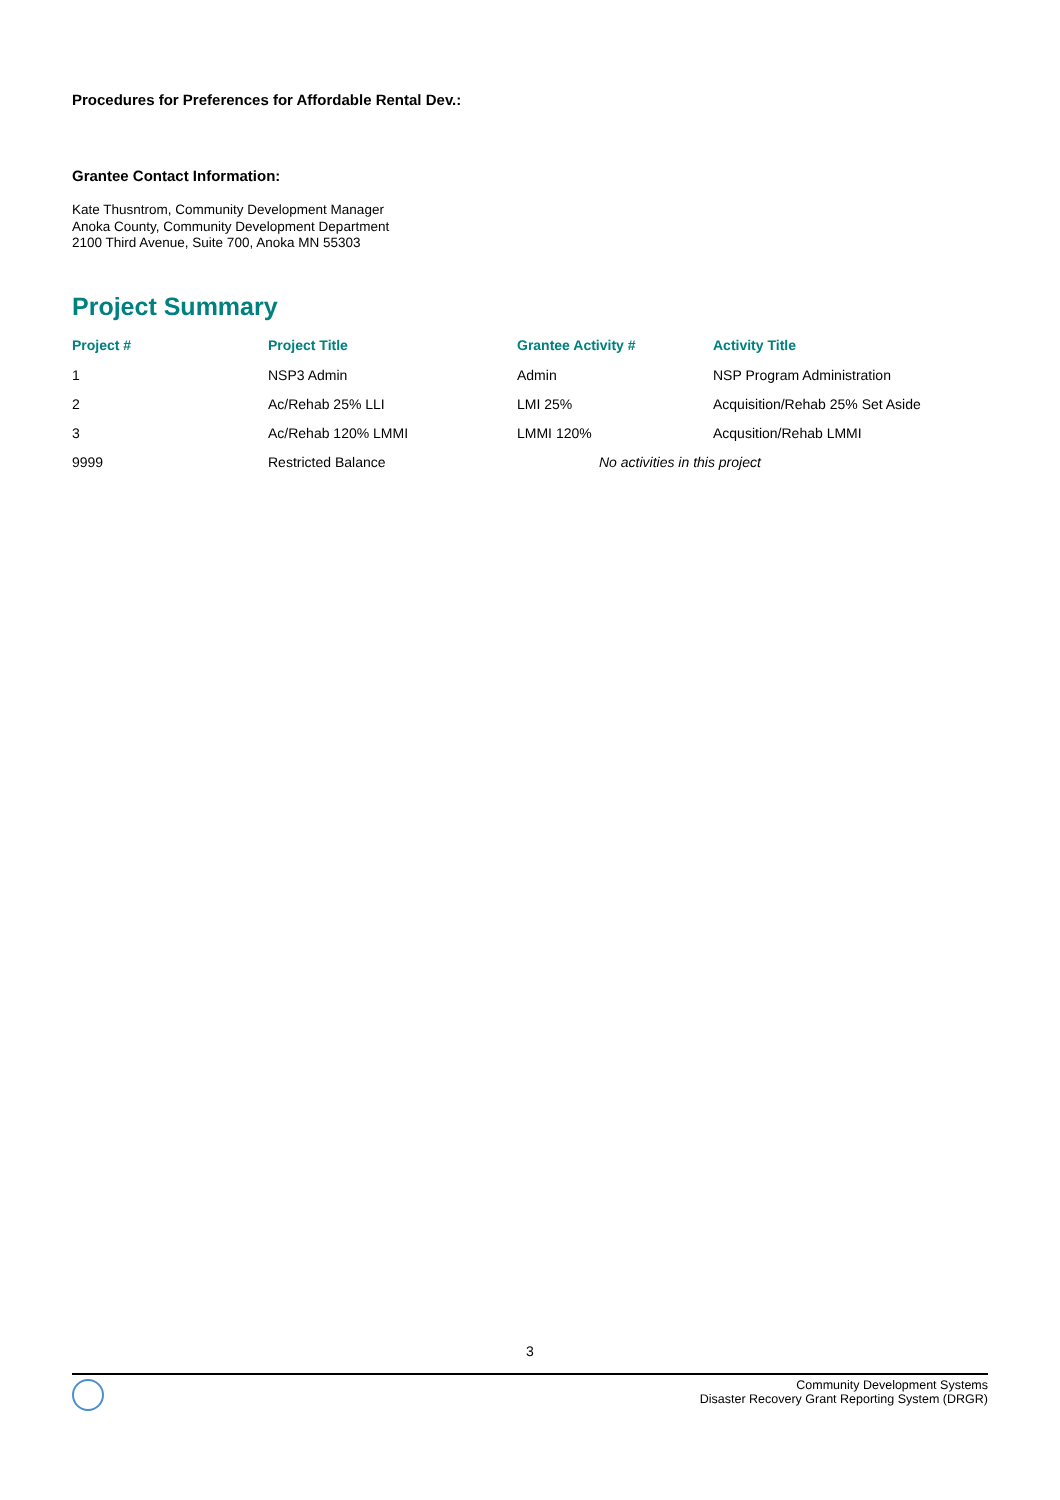Procedures for Preferences for Affordable Rental Dev.:
Grantee Contact Information:
Kate Thusntrom, Community Development Manager
Anoka County, Community Development Department
2100 Third Avenue, Suite 700, Anoka MN 55303
Project Summary
| Project # | Project Title | Grantee Activity # | Activity Title |
| --- | --- | --- | --- |
| 1 | NSP3 Admin | Admin | NSP Program Administration |
| 2 | Ac/Rehab 25% LLI | LMI 25% | Acquisition/Rehab 25% Set Aside |
| 3 | Ac/Rehab 120% LMMI | LMMI 120% | Acqusition/Rehab LMMI |
| 9999 | Restricted Balance | No activities in this project | |
3
Community Development Systems
Disaster Recovery Grant Reporting System (DRGR)